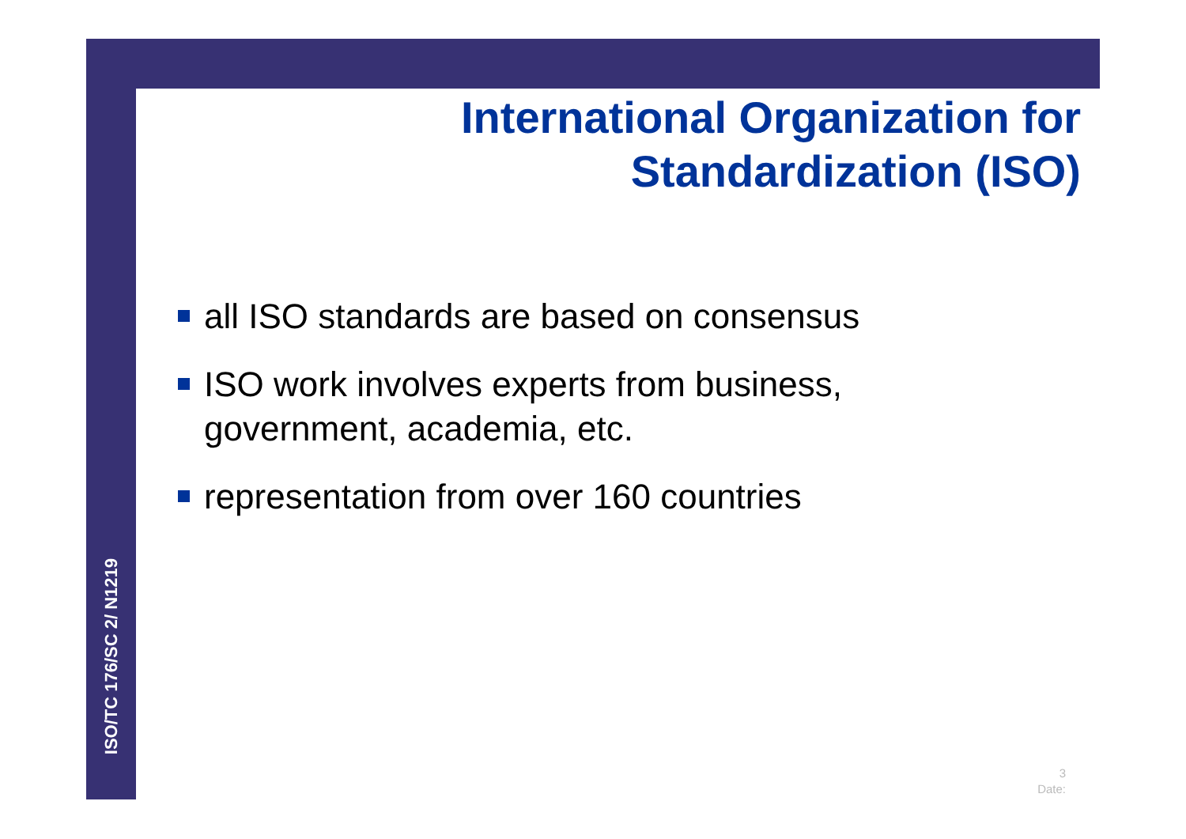ISO/TC 176/SC 2/ N1219
International Organization for
Standardization (ISO)
all ISO standards are based on consensus
ISO work involves experts from business, government, academia, etc.
representation from over 160 countries
3
Date: